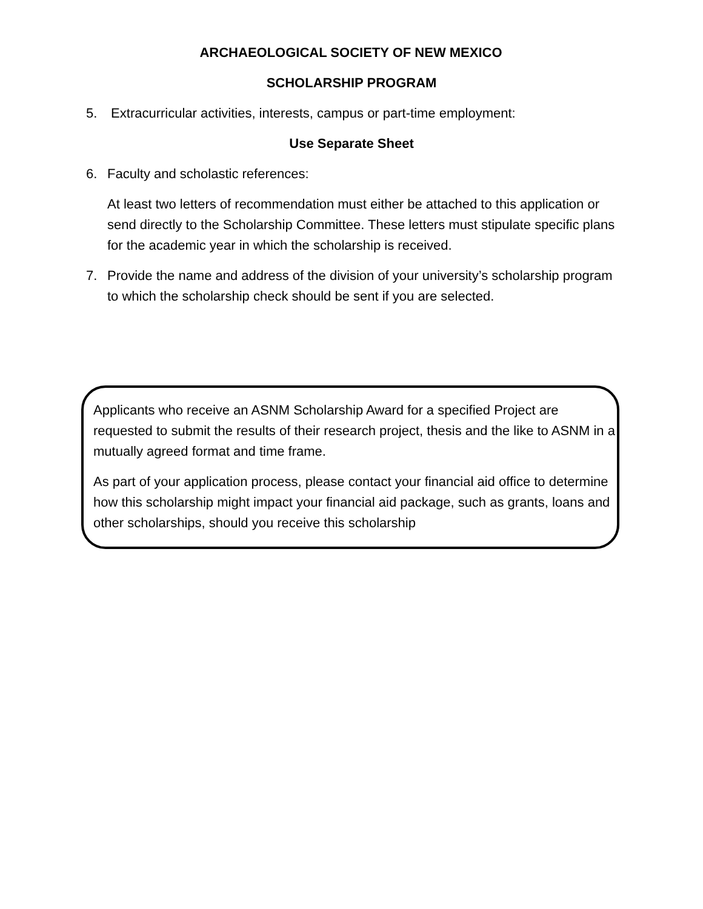ARCHAEOLOGICAL SOCIETY OF NEW MEXICO
SCHOLARSHIP PROGRAM
5. Extracurricular activities, interests, campus or part-time employment:
Use Separate Sheet
6. Faculty and scholastic references:
At least two letters of recommendation must either be attached to this application or send directly to the Scholarship Committee. These letters must stipulate specific plans for the academic year in which the scholarship is received.
7. Provide the name and address of the division of your university’s scholarship program to which the scholarship check should be sent if you are selected.
Applicants who receive an ASNM Scholarship Award for a specified Project are requested to submit the results of their research project, thesis and the like to ASNM in a mutually agreed format and time frame.
As part of your application process, please contact your financial aid office to determine how this scholarship might impact your financial aid package, such as grants, loans and other scholarships, should you receive this scholarship